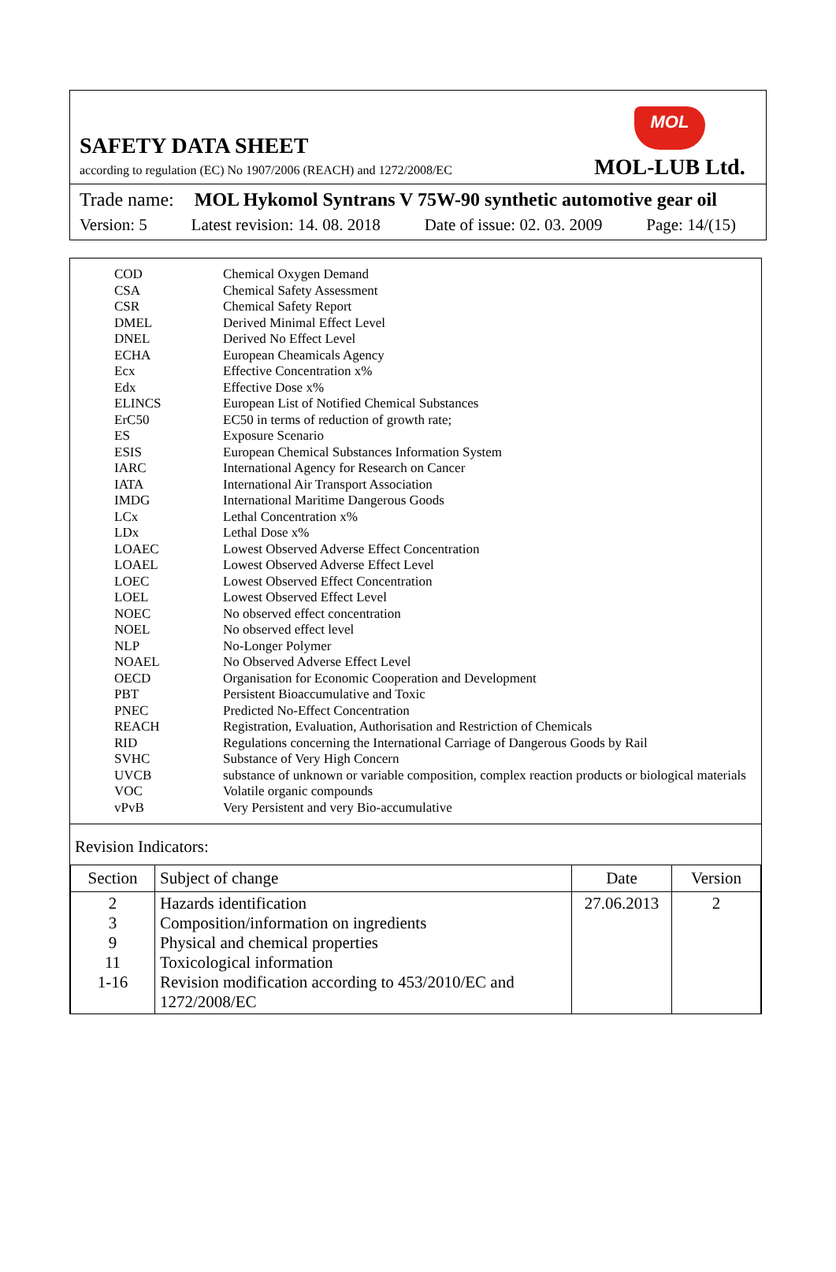SAFETY DATA SHEET
according to regulation (EC) No 1907/2006 (REACH) and 1272/2008/EC
MOL
MOL-LUB Ltd.
Trade name: MOL Hykomol Syntrans V 75W-90 synthetic automotive gear oil
Version: 5 Latest revision: 14. 08. 2018 Date of issue: 02. 03. 2009 Page: 14/(15)
| COD | Chemical Oxygen Demand |
| CSA | Chemical Safety Assessment |
| CSR | Chemical Safety Report |
| DMEL | Derived Minimal Effect Level |
| DNEL | Derived No Effect Level |
| ECHA | European Cheamicals Agency |
| Ecx | Effective Concentration x% |
| Edx | Effective Dose x% |
| ELINCS | European List of Notified Chemical Substances |
| ErC50 | EC50 in terms of reduction of growth rate; |
| ES | Exposure Scenario |
| ESIS | European Chemical Substances Information System |
| IARC | International Agency for Research on Cancer |
| IATA | International Air Transport Association |
| IMDG | International Maritime Dangerous Goods |
| LCx | Lethal Concentration x% |
| LDx | Lethal Dose x% |
| LOAEC | Lowest Observed Adverse Effect Concentration |
| LOAEL | Lowest Observed Adverse Effect Level |
| LOEC | Lowest Observed Effect Concentration |
| LOEL | Lowest Observed Effect Level |
| NOEC | No observed effect concentration |
| NOEL | No observed effect level |
| NLP | No-Longer Polymer |
| NOAEL | No Observed Adverse Effect Level |
| OECD | Organisation for Economic Cooperation and Development |
| PBT | Persistent Bioaccumulative and Toxic |
| PNEC | Predicted No-Effect Concentration |
| REACH | Registration, Evaluation, Authorisation and Restriction of Chemicals |
| RID | Regulations concerning the International Carriage of Dangerous Goods by Rail |
| SVHC | Substance of Very High Concern |
| UVCB | substance of unknown or variable composition, complex reaction products or biological materials |
| VOC | Volatile organic compounds |
| vPvB | Very Persistent and very Bio-accumulative |
Revision Indicators:
| Section | Subject of change | Date | Version |
| --- | --- | --- | --- |
| 2 3 9 11 1-16 | Hazards identification Composition/information on ingredients Physical and chemical properties Toxicological information Revision modification according to 453/2010/EC and 1272/2008/EC | 27.06.2013 | 2 |